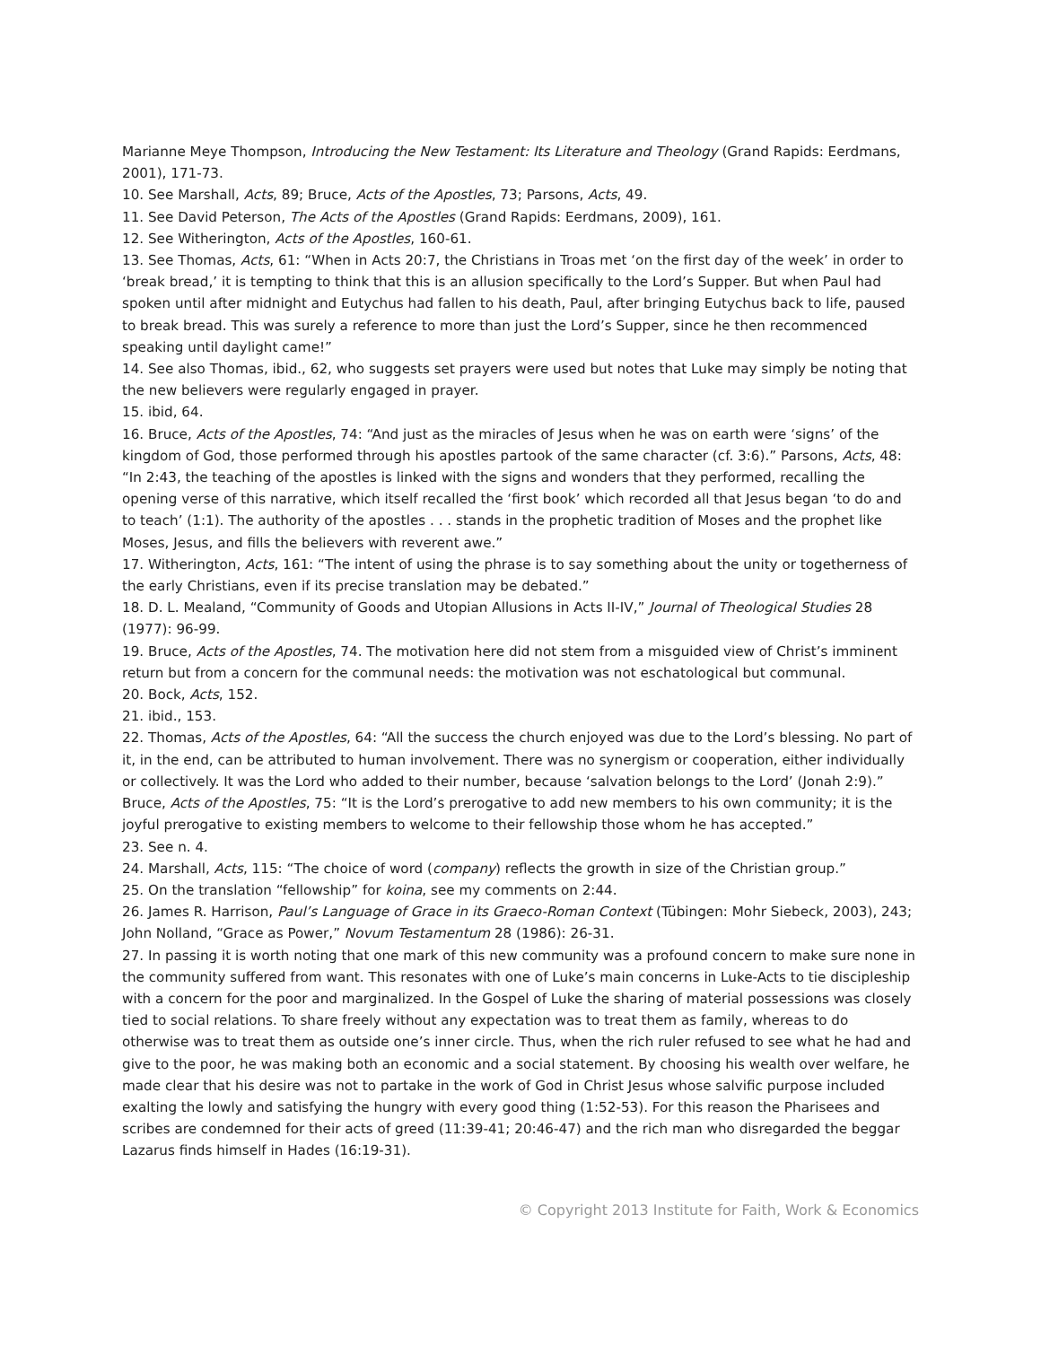Marianne Meye Thompson, Introducing the New Testament: Its Literature and Theology (Grand Rapids: Eerdmans, 2001), 171-73.
10. See Marshall, Acts, 89; Bruce, Acts of the Apostles, 73; Parsons, Acts, 49.
11. See David Peterson, The Acts of the Apostles (Grand Rapids: Eerdmans, 2009), 161.
12. See Witherington, Acts of the Apostles, 160-61.
13. See Thomas, Acts, 61: “When in Acts 20:7, the Christians in Troas met ‘on the first day of the week’ in order to ‘break bread,’ it is tempting to think that this is an allusion specifically to the Lord’s Supper. But when Paul had spoken until after midnight and Eutychus had fallen to his death, Paul, after bringing Eutychus back to life, paused to break bread. This was surely a reference to more than just the Lord’s Supper, since he then recommenced speaking until daylight came!”
14. See also Thomas, ibid., 62, who suggests set prayers were used but notes that Luke may simply be noting that the new believers were regularly engaged in prayer.
15. ibid, 64.
16. Bruce, Acts of the Apostles, 74: “And just as the miracles of Jesus when he was on earth were ‘signs’ of the kingdom of God, those performed through his apostles partook of the same character (cf. 3:6).” Parsons, Acts, 48: “In 2:43, the teaching of the apostles is linked with the signs and wonders that they performed, recalling the opening verse of this narrative, which itself recalled the ‘first book’ which recorded all that Jesus began ‘to do and to teach’ (1:1). The authority of the apostles . . . stands in the prophetic tradition of Moses and the prophet like Moses, Jesus, and fills the believers with reverent awe.”
17. Witherington, Acts, 161: “The intent of using the phrase is to say something about the unity or togetherness of the early Christians, even if its precise translation may be debated.”
18. D. L. Mealand, “Community of Goods and Utopian Allusions in Acts II-IV,” Journal of Theological Studies 28 (1977): 96-99.
19. Bruce, Acts of the Apostles, 74. The motivation here did not stem from a misguided view of Christ’s imminent return but from a concern for the communal needs: the motivation was not eschatological but communal.
20. Bock, Acts, 152.
21. ibid., 153.
22. Thomas, Acts of the Apostles, 64: “All the success the church enjoyed was due to the Lord’s blessing. No part of it, in the end, can be attributed to human involvement. There was no synergism or cooperation, either individually or collectively. It was the Lord who added to their number, because ‘salvation belongs to the Lord’ (Jonah 2:9).” Bruce, Acts of the Apostles, 75: “It is the Lord’s prerogative to add new members to his own community; it is the joyful prerogative to existing members to welcome to their fellowship those whom he has accepted.”
23. See n. 4.
24. Marshall, Acts, 115: “The choice of word (company) reflects the growth in size of the Christian group.”
25. On the translation “fellowship” for koina, see my comments on 2:44.
26. James R. Harrison, Paul’s Language of Grace in its Graeco-Roman Context (Tübingen: Mohr Siebeck, 2003), 243; John Nolland, “Grace as Power,” Novum Testamentum 28 (1986): 26-31.
27. In passing it is worth noting that one mark of this new community was a profound concern to make sure none in the community suffered from want. This resonates with one of Luke’s main concerns in Luke-Acts to tie discipleship with a concern for the poor and marginalized. In the Gospel of Luke the sharing of material possessions was closely tied to social relations. To share freely without any expectation was to treat them as family, whereas to do otherwise was to treat them as outside one’s inner circle. Thus, when the rich ruler refused to see what he had and give to the poor, he was making both an economic and a social statement. By choosing his wealth over welfare, he made clear that his desire was not to partake in the work of God in Christ Jesus whose salvific purpose included exalting the lowly and satisfying the hungry with every good thing (1:52-53). For this reason the Pharisees and scribes are condemned for their acts of greed (11:39-41; 20:46-47) and the rich man who disregarded the beggar Lazarus finds himself in Hades (16:19-31).
© Copyright 2013 Institute for Faith, Work & Economics